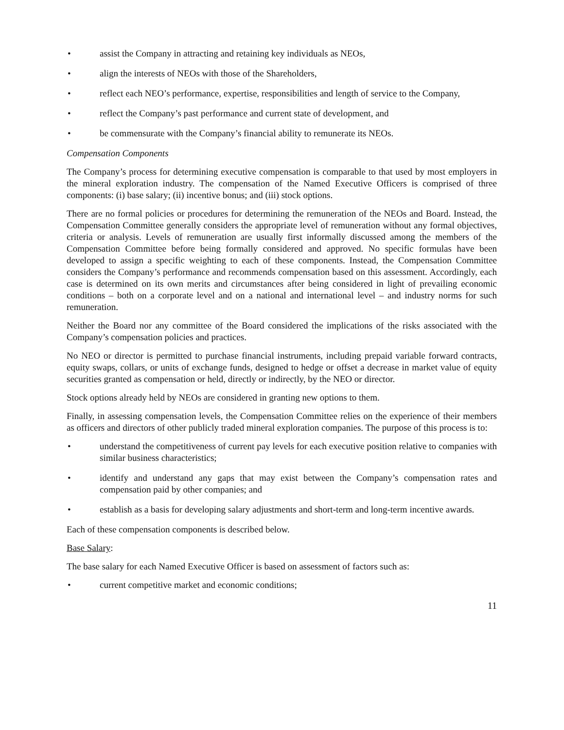• assist the Company in attracting and retaining key individuals as NEOs,
• align the interests of NEOs with those of the Shareholders,
• reflect each NEO’s performance, expertise, responsibilities and length of service to the Company,
• reflect the Company’s past performance and current state of development, and
• be commensurate with the Company’s financial ability to remunerate its NEOs.
Compensation Components
The Company’s process for determining executive compensation is comparable to that used by most employers in the mineral exploration industry. The compensation of the Named Executive Officers is comprised of three components: (i) base salary; (ii) incentive bonus; and (iii) stock options.
There are no formal policies or procedures for determining the remuneration of the NEOs and Board. Instead, the Compensation Committee generally considers the appropriate level of remuneration without any formal objectives, criteria or analysis. Levels of remuneration are usually first informally discussed among the members of the Compensation Committee before being formally considered and approved. No specific formulas have been developed to assign a specific weighting to each of these components. Instead, the Compensation Committee considers the Company’s performance and recommends compensation based on this assessment. Accordingly, each case is determined on its own merits and circumstances after being considered in light of prevailing economic conditions – both on a corporate level and on a national and international level – and industry norms for such remuneration.
Neither the Board nor any committee of the Board considered the implications of the risks associated with the Company’s compensation policies and practices.
No NEO or director is permitted to purchase financial instruments, including prepaid variable forward contracts, equity swaps, collars, or units of exchange funds, designed to hedge or offset a decrease in market value of equity securities granted as compensation or held, directly or indirectly, by the NEO or director.
Stock options already held by NEOs are considered in granting new options to them.
Finally, in assessing compensation levels, the Compensation Committee relies on the experience of their members as officers and directors of other publicly traded mineral exploration companies. The purpose of this process is to:
• understand the competitiveness of current pay levels for each executive position relative to companies with similar business characteristics;
• identify and understand any gaps that may exist between the Company’s compensation rates and compensation paid by other companies; and
• establish as a basis for developing salary adjustments and short-term and long-term incentive awards.
Each of these compensation components is described below.
Base Salary:
The base salary for each Named Executive Officer is based on assessment of factors such as:
• current competitive market and economic conditions;
11